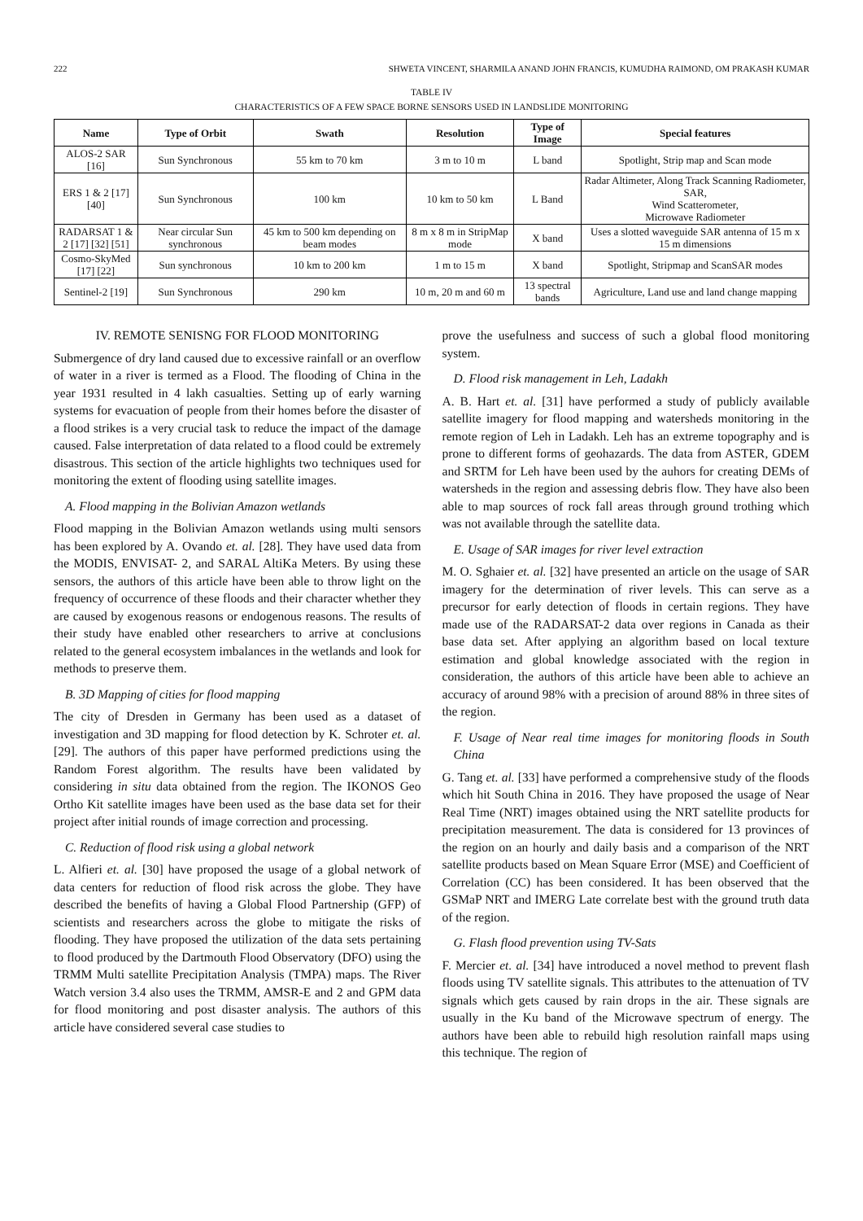222 SHWETA VINCENT, SHARMILA ANAND JOHN FRANCIS, KUMUDHA RAIMOND, OM PRAKASH KUMAR
TABLE IV
CHARACTERISTICS OF A FEW SPACE BORNE SENSORS USED IN LANDSLIDE MONITORING
| Name | Type of Orbit | Swath | Resolution | Type of Image | Special features |
| --- | --- | --- | --- | --- | --- |
| ALOS-2 SAR [16] | Sun Synchronous | 55 km to 70 km | 3 m to 10 m | L band | Spotlight, Strip map and Scan mode |
| ERS 1 & 2 [17] [40] | Sun Synchronous | 100 km | 10 km to 50 km | L Band | Radar Altimeter, Along Track Scanning Radiometer, SAR, Wind Scatterometer, Microwave Radiometer |
| RADARSAT 1 & 2 [17] [32] [51] | Near circular Sun synchronous | 45 km to 500 km depending on beam modes | 8 m x 8 m in StripMap mode | X band | Uses a slotted waveguide SAR antenna of 15 m x 15 m dimensions |
| Cosmo-SkyMed [17] [22] | Sun synchronous | 10 km to 200 km | 1 m to 15 m | X band | Spotlight, Stripmap and ScanSAR modes |
| Sentinel-2 [19] | Sun Synchronous | 290 km | 10 m, 20 m and 60 m | 13 spectral bands | Agriculture, Land use and land change mapping |
IV. REMOTE SENISNG FOR FLOOD MONITORING
Submergence of dry land caused due to excessive rainfall or an overflow of water in a river is termed as a Flood. The flooding of China in the year 1931 resulted in 4 lakh casualties. Setting up of early warning systems for evacuation of people from their homes before the disaster of a flood strikes is a very crucial task to reduce the impact of the damage caused. False interpretation of data related to a flood could be extremely disastrous. This section of the article highlights two techniques used for monitoring the extent of flooding using satellite images.
A. Flood mapping in the Bolivian Amazon wetlands
Flood mapping in the Bolivian Amazon wetlands using multi sensors has been explored by A. Ovando et. al. [28]. They have used data from the MODIS, ENVISAT- 2, and SARAL AltiKa Meters. By using these sensors, the authors of this article have been able to throw light on the frequency of occurrence of these floods and their character whether they are caused by exogenous reasons or endogenous reasons. The results of their study have enabled other researchers to arrive at conclusions related to the general ecosystem imbalances in the wetlands and look for methods to preserve them.
B. 3D Mapping of cities for flood mapping
The city of Dresden in Germany has been used as a dataset of investigation and 3D mapping for flood detection by K. Schroter et. al. [29]. The authors of this paper have performed predictions using the Random Forest algorithm. The results have been validated by considering in situ data obtained from the region. The IKONOS Geo Ortho Kit satellite images have been used as the base data set for their project after initial rounds of image correction and processing.
C. Reduction of flood risk using a global network
L. Alfieri et. al. [30] have proposed the usage of a global network of data centers for reduction of flood risk across the globe. They have described the benefits of having a Global Flood Partnership (GFP) of scientists and researchers across the globe to mitigate the risks of flooding. They have proposed the utilization of the data sets pertaining to flood produced by the Dartmouth Flood Observatory (DFO) using the TRMM Multi satellite Precipitation Analysis (TMPA) maps. The River Watch version 3.4 also uses the TRMM, AMSR-E and 2 and GPM data for flood monitoring and post disaster analysis. The authors of this article have considered several case studies to
prove the usefulness and success of such a global flood monitoring system.
D. Flood risk management in Leh, Ladakh
A. B. Hart et. al. [31] have performed a study of publicly available satellite imagery for flood mapping and watersheds monitoring in the remote region of Leh in Ladakh. Leh has an extreme topography and is prone to different forms of geohazards. The data from ASTER, GDEM and SRTM for Leh have been used by the auhors for creating DEMs of watersheds in the region and assessing debris flow. They have also been able to map sources of rock fall areas through ground trothing which was not available through the satellite data.
E. Usage of SAR images for river level extraction
M. O. Sghaier et. al. [32] have presented an article on the usage of SAR imagery for the determination of river levels. This can serve as a precursor for early detection of floods in certain regions. They have made use of the RADARSAT-2 data over regions in Canada as their base data set. After applying an algorithm based on local texture estimation and global knowledge associated with the region in consideration, the authors of this article have been able to achieve an accuracy of around 98% with a precision of around 88% in three sites of the region.
F. Usage of Near real time images for monitoring floods in South China
G. Tang et. al. [33] have performed a comprehensive study of the floods which hit South China in 2016. They have proposed the usage of Near Real Time (NRT) images obtained using the NRT satellite products for precipitation measurement. The data is considered for 13 provinces of the region on an hourly and daily basis and a comparison of the NRT satellite products based on Mean Square Error (MSE) and Coefficient of Correlation (CC) has been considered. It has been observed that the GSMaP NRT and IMERG Late correlate best with the ground truth data of the region.
G. Flash flood prevention using TV-Sats
F. Mercier et. al. [34] have introduced a novel method to prevent flash floods using TV satellite signals. This attributes to the attenuation of TV signals which gets caused by rain drops in the air. These signals are usually in the Ku band of the Microwave spectrum of energy. The authors have been able to rebuild high resolution rainfall maps using this technique. The region of